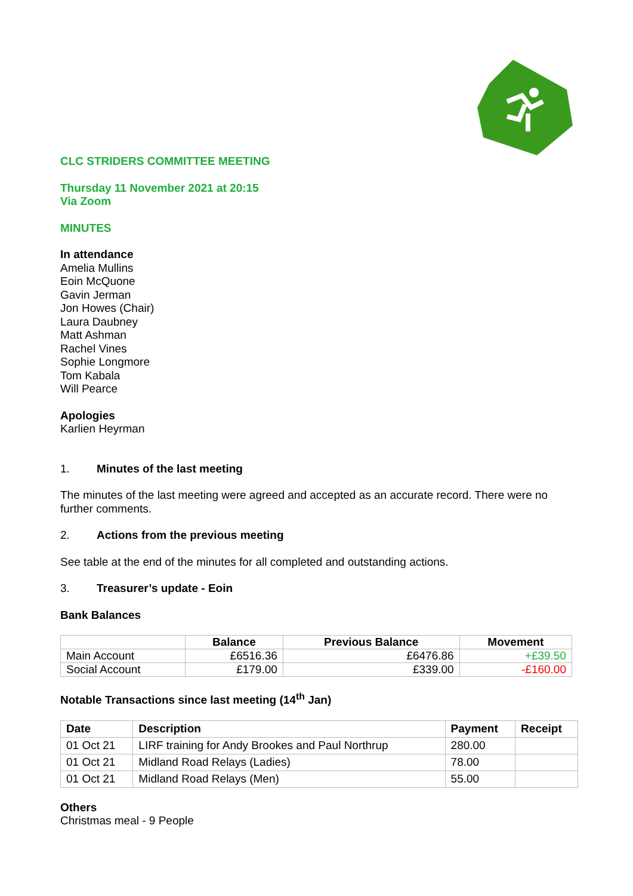CLC STRIDERS COMMITTEE MEETING
Thursday 11 November 2021 at 20:15
Via Zoom
MINUTES
In attendance
Amelia Mullins
Eoin McQuone
Gavin Jerman
Jon Howes (Chair)
Laura Daubney
Matt Ashman
Rachel Vines
Sophie Longmore
Tom Kabala
Will Pearce
Apologies
Karlien Heyrman
1. Minutes of the last meeting
The minutes of the last meeting were agreed and accepted as an accurate record. There were no further comments.
2. Actions from the previous meeting
See table at the end of the minutes for all completed and outstanding actions.
3. Treasurer’s update - Eoin
Bank Balances
| | Balance | Previous Balance | Movement |
| --- | --- | --- | --- |
| Main Account | £6516.36 | £6476.86 | +£39.50 |
| Social Account | £179.00 | £339.00 | -£160.00 |
Notable Transactions since last meeting (14<sup>th</sup> Jan)
| Date | Description | Payment | Receipt |
| --- | --- | --- | --- |
| 01 Oct 21 | LIRF training for Andy Brookes and Paul Northrup | 280.00 | |
| 01 Oct 21 | Midland Road Relays (Ladies) | 78.00 | |
| 01 Oct 21 | Midland Road Relays (Men) | 55.00 | |
Others
Christmas meal - 9 People